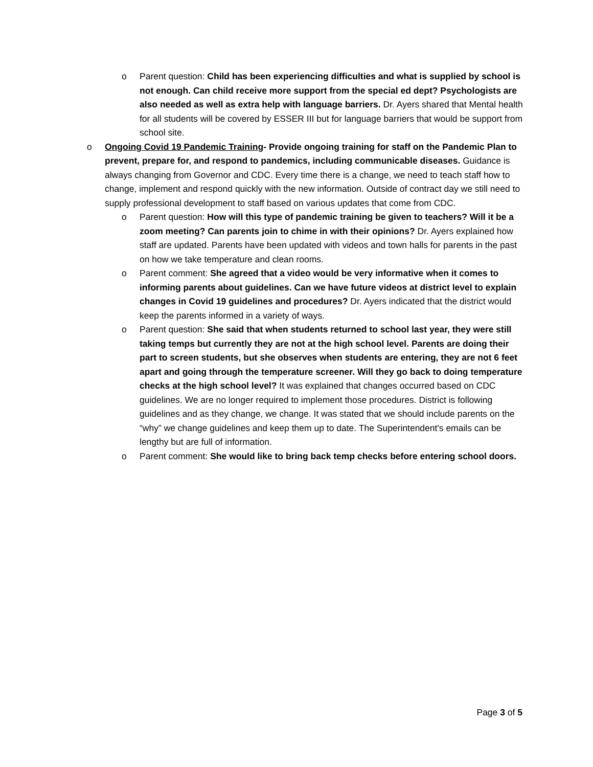o Parent question: Child has been experiencing difficulties and what is supplied by school is not enough. Can child receive more support from the special ed dept? Psychologists are also needed as well as extra help with language barriers. Dr. Ayers shared that Mental health for all students will be covered by ESSER III but for language barriers that would be support from school site.
o Ongoing Covid 19 Pandemic Training- Provide ongoing training for staff on the Pandemic Plan to prevent, prepare for, and respond to pandemics, including communicable diseases. Guidance is always changing from Governor and CDC. Every time there is a change, we need to teach staff how to change, implement and respond quickly with the new information. Outside of contract day we still need to supply professional development to staff based on various updates that come from CDC.
o Parent question: How will this type of pandemic training be given to teachers? Will it be a zoom meeting? Can parents join to chime in with their opinions? Dr. Ayers explained how staff are updated. Parents have been updated with videos and town halls for parents in the past on how we take temperature and clean rooms.
o Parent comment: She agreed that a video would be very informative when it comes to informing parents about guidelines. Can we have future videos at district level to explain changes in Covid 19 guidelines and procedures? Dr. Ayers indicated that the district would keep the parents informed in a variety of ways.
o Parent question: She said that when students returned to school last year, they were still taking temps but currently they are not at the high school level. Parents are doing their part to screen students, but she observes when students are entering, they are not 6 feet apart and going through the temperature screener. Will they go back to doing temperature checks at the high school level? It was explained that changes occurred based on CDC guidelines. We are no longer required to implement those procedures. District is following guidelines and as they change, we change. It was stated that we should include parents on the “why” we change guidelines and keep them up to date. The Superintendent's emails can be lengthy but are full of information.
o Parent comment: She would like to bring back temp checks before entering school doors.
Page 3 of 5